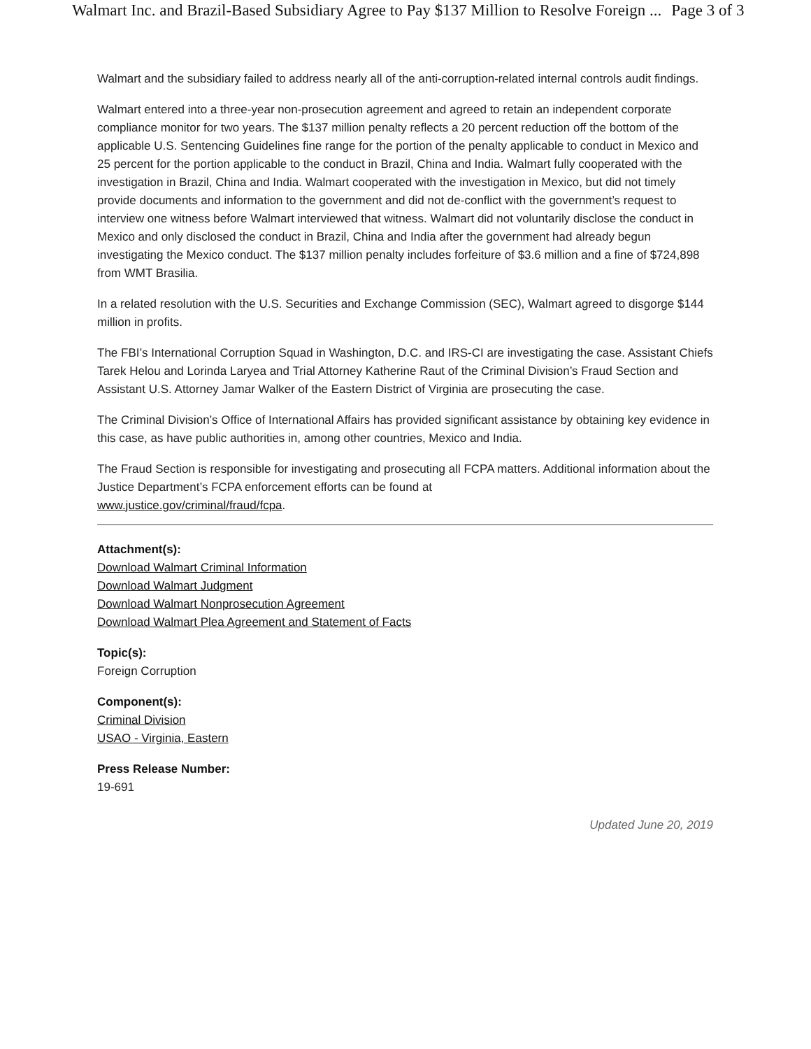Walmart Inc. and Brazil-Based Subsidiary Agree to Pay $137 Million to Resolve Foreign ... Page 3 of 3
Walmart and the subsidiary failed to address nearly all of the anti-corruption-related internal controls audit findings.
Walmart entered into a three-year non-prosecution agreement and agreed to retain an independent corporate compliance monitor for two years. The $137 million penalty reflects a 20 percent reduction off the bottom of the applicable U.S. Sentencing Guidelines fine range for the portion of the penalty applicable to conduct in Mexico and 25 percent for the portion applicable to the conduct in Brazil, China and India. Walmart fully cooperated with the investigation in Brazil, China and India. Walmart cooperated with the investigation in Mexico, but did not timely provide documents and information to the government and did not de-conflict with the government’s request to interview one witness before Walmart interviewed that witness. Walmart did not voluntarily disclose the conduct in Mexico and only disclosed the conduct in Brazil, China and India after the government had already begun investigating the Mexico conduct. The $137 million penalty includes forfeiture of $3.6 million and a fine of $724,898 from WMT Brasilia.
In a related resolution with the U.S. Securities and Exchange Commission (SEC), Walmart agreed to disgorge $144 million in profits.
The FBI’s International Corruption Squad in Washington, D.C. and IRS-CI are investigating the case. Assistant Chiefs Tarek Helou and Lorinda Laryea and Trial Attorney Katherine Raut of the Criminal Division’s Fraud Section and Assistant U.S. Attorney Jamar Walker of the Eastern District of Virginia are prosecuting the case.
The Criminal Division’s Office of International Affairs has provided significant assistance by obtaining key evidence in this case, as have public authorities in, among other countries, Mexico and India.
The Fraud Section is responsible for investigating and prosecuting all FCPA matters. Additional information about the Justice Department’s FCPA enforcement efforts can be found at
www.justice.gov/criminal/fraud/fcpa.
Attachment(s):
Download Walmart Criminal Information
Download Walmart Judgment
Download Walmart Nonprosecution Agreement
Download Walmart Plea Agreement and Statement of Facts
Topic(s):
Foreign Corruption
Component(s):
Criminal Division
USAO - Virginia, Eastern
Press Release Number:
19-691
Updated June 20, 2019